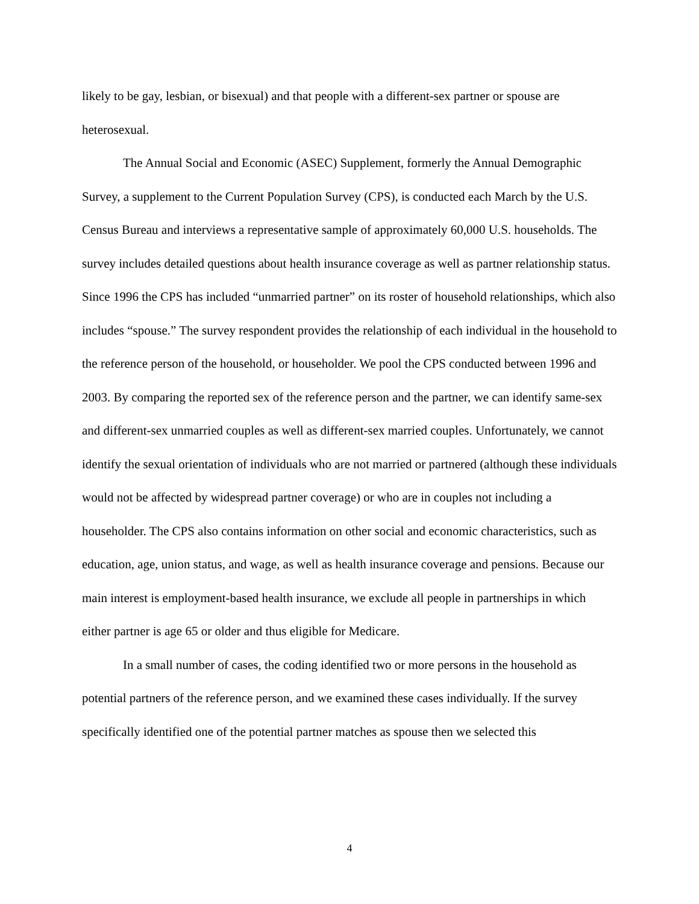likely to be gay, lesbian, or bisexual) and that people with a different-sex partner or spouse are heterosexual.
The Annual Social and Economic (ASEC) Supplement, formerly the Annual Demographic Survey, a supplement to the Current Population Survey (CPS), is conducted each March by the U.S. Census Bureau and interviews a representative sample of approximately 60,000 U.S. households. The survey includes detailed questions about health insurance coverage as well as partner relationship status. Since 1996 the CPS has included “unmarried partner” on its roster of household relationships, which also includes “spouse.” The survey respondent provides the relationship of each individual in the household to the reference person of the household, or householder. We pool the CPS conducted between 1996 and 2003. By comparing the reported sex of the reference person and the partner, we can identify same-sex and different-sex unmarried couples as well as different-sex married couples. Unfortunately, we cannot identify the sexual orientation of individuals who are not married or partnered (although these individuals would not be affected by widespread partner coverage) or who are in couples not including a householder. The CPS also contains information on other social and economic characteristics, such as education, age, union status, and wage, as well as health insurance coverage and pensions. Because our main interest is employment-based health insurance, we exclude all people in partnerships in which either partner is age 65 or older and thus eligible for Medicare.
In a small number of cases, the coding identified two or more persons in the household as potential partners of the reference person, and we examined these cases individually. If the survey specifically identified one of the potential partner matches as spouse then we selected this
4